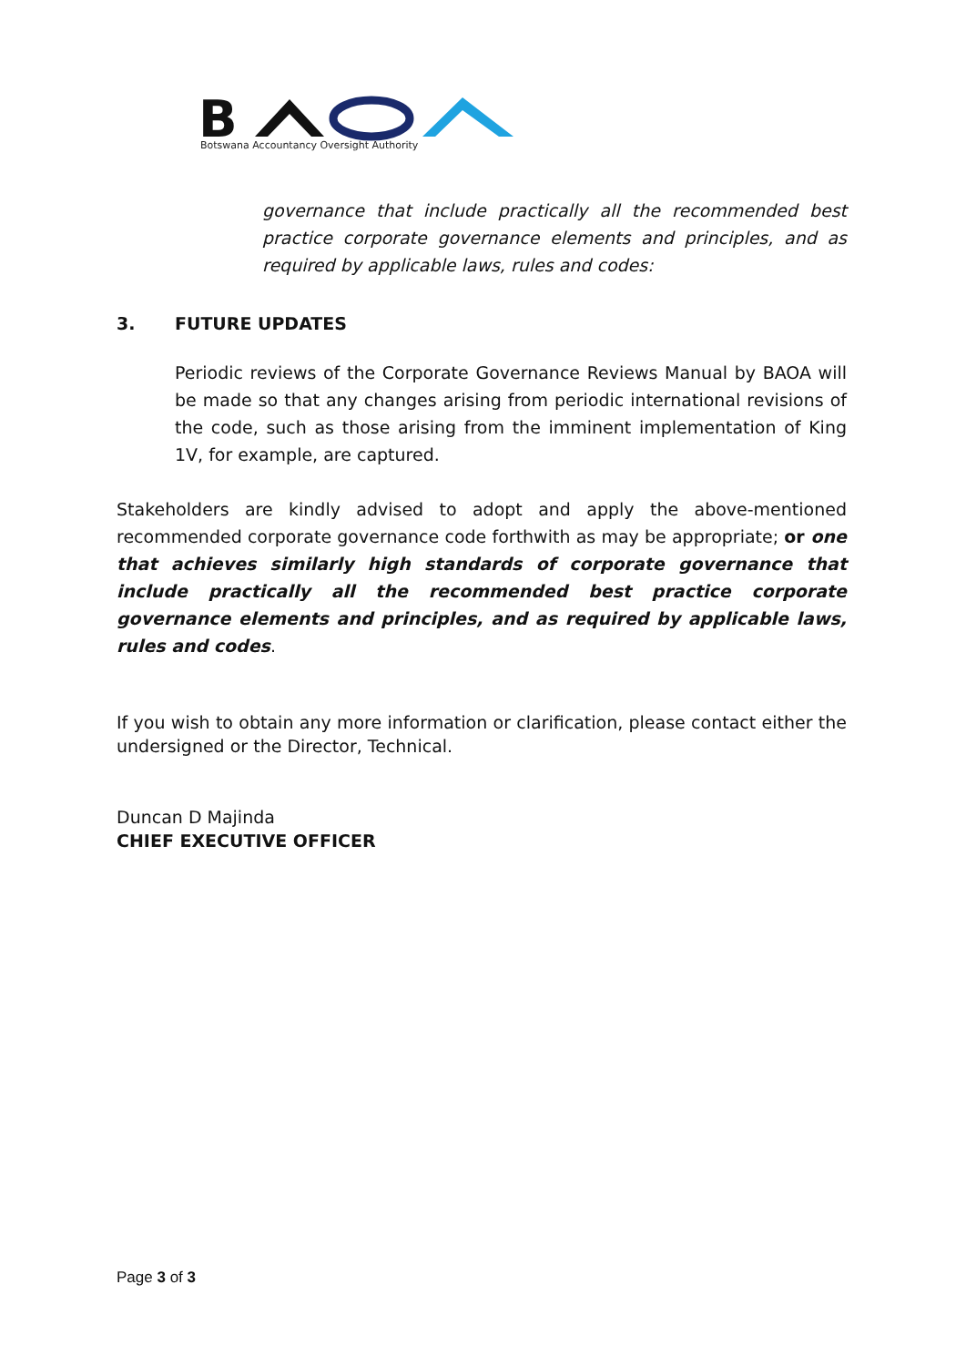B
Botswana Accountancy Oversight Authority
governance that include practically all the recommended best practice corporate governance elements and principles, and as required by applicable laws, rules and codes:
3. FUTURE UPDATES
Periodic reviews of the Corporate Governance Reviews Manual by BAOA will be made so that any changes arising from periodic international revisions of the code, such as those arising from the imminent implementation of King 1V, for example, are captured.
Stakeholders are kindly advised to adopt and apply the above-mentioned recommended corporate governance code forthwith as may be appropriate; or one that achieves similarly high standards of corporate governance that include practically all the recommended best practice corporate governance elements and principles, and as required by applicable laws, rules and codes.
If you wish to obtain any more information or clarification, please contact either the undersigned or the Director, Technical.
Duncan D Majinda
CHIEF EXECUTIVE OFFICER
Page 3 of 3